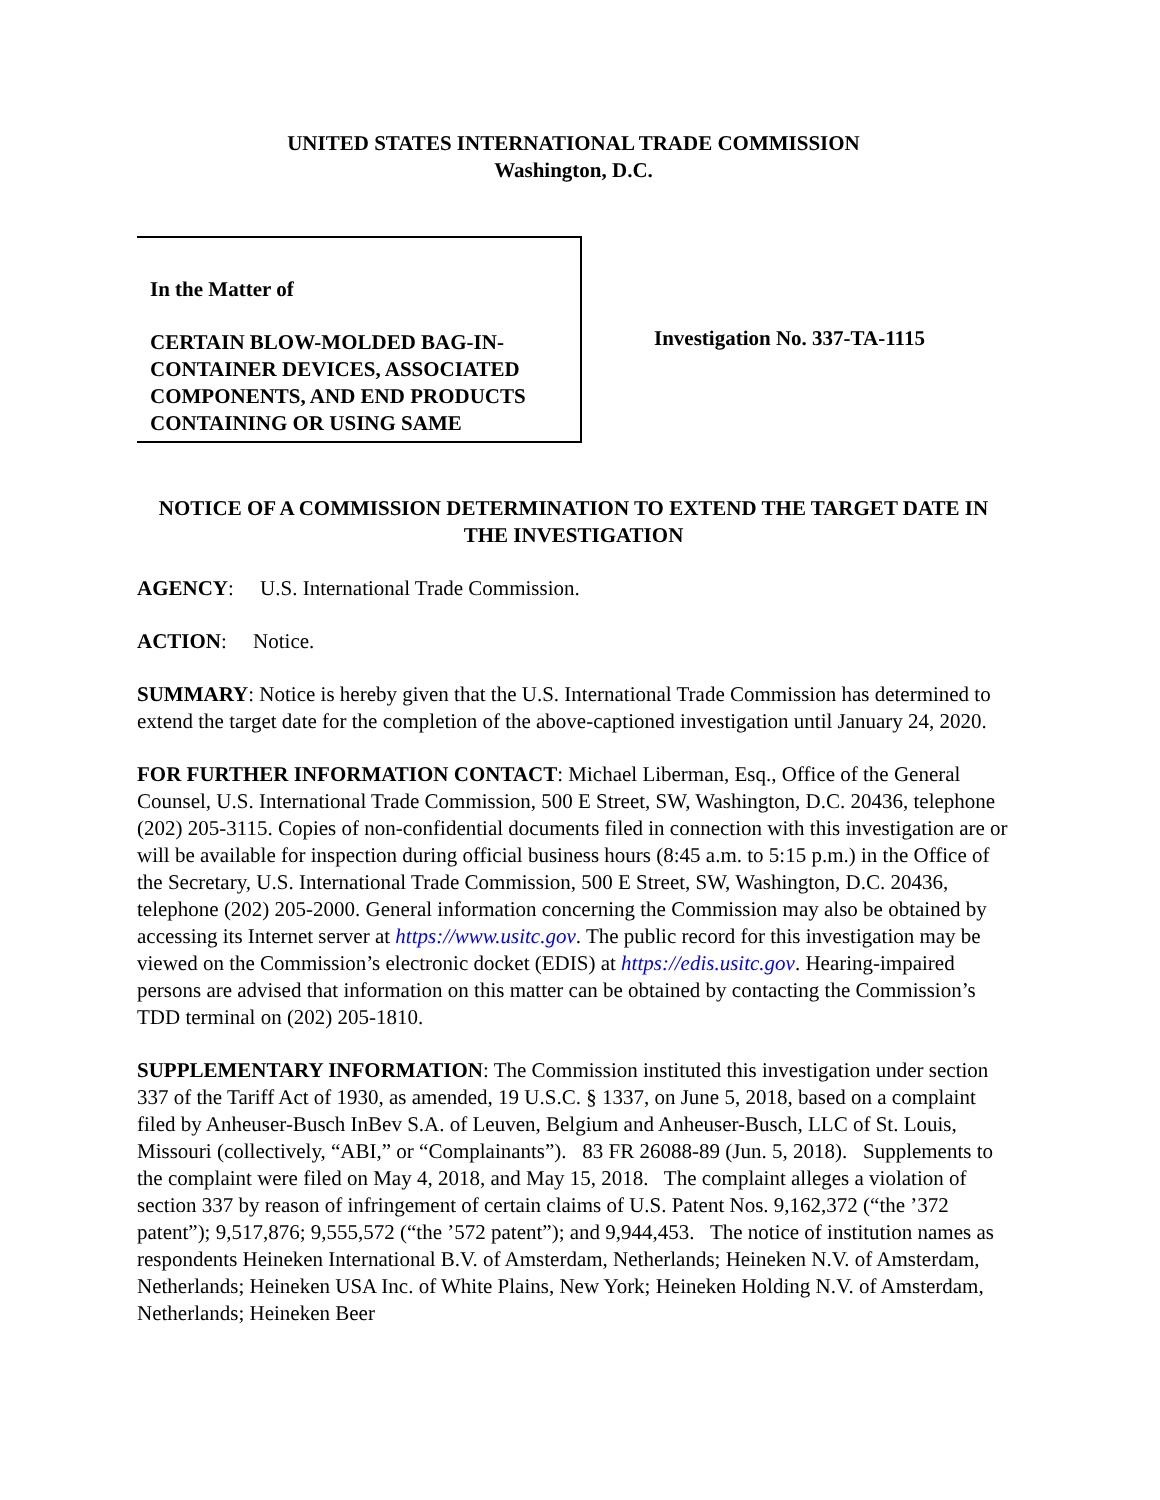UNITED STATES INTERNATIONAL TRADE COMMISSION
Washington, D.C.
In the Matter of
CERTAIN BLOW-MOLDED BAG-IN-CONTAINER DEVICES, ASSOCIATED COMPONENTS, AND END PRODUCTS CONTAINING OR USING SAME
Investigation No. 337-TA-1115
NOTICE OF A COMMISSION DETERMINATION TO EXTEND THE TARGET DATE IN THE INVESTIGATION
AGENCY: U.S. International Trade Commission.
ACTION: Notice.
SUMMARY: Notice is hereby given that the U.S. International Trade Commission has determined to extend the target date for the completion of the above-captioned investigation until January 24, 2020.
FOR FURTHER INFORMATION CONTACT: Michael Liberman, Esq., Office of the General Counsel, U.S. International Trade Commission, 500 E Street, SW, Washington, D.C. 20436, telephone (202) 205-3115. Copies of non-confidential documents filed in connection with this investigation are or will be available for inspection during official business hours (8:45 a.m. to 5:15 p.m.) in the Office of the Secretary, U.S. International Trade Commission, 500 E Street, SW, Washington, D.C. 20436, telephone (202) 205-2000. General information concerning the Commission may also be obtained by accessing its Internet server at https://www.usitc.gov. The public record for this investigation may be viewed on the Commission’s electronic docket (EDIS) at https://edis.usitc.gov. Hearing-impaired persons are advised that information on this matter can be obtained by contacting the Commission’s TDD terminal on (202) 205-1810.
SUPPLEMENTARY INFORMATION: The Commission instituted this investigation under section 337 of the Tariff Act of 1930, as amended, 19 U.S.C. § 1337, on June 5, 2018, based on a complaint filed by Anheuser-Busch InBev S.A. of Leuven, Belgium and Anheuser-Busch, LLC of St. Louis, Missouri (collectively, “ABI,” or “Complainants”). 83 FR 26088-89 (Jun. 5, 2018). Supplements to the complaint were filed on May 4, 2018, and May 15, 2018. The complaint alleges a violation of section 337 by reason of infringement of certain claims of U.S. Patent Nos. 9,162,372 (“the ’372 patent”); 9,517,876; 9,555,572 (“the ’572 patent”); and 9,944,453. The notice of institution names as respondents Heineken International B.V. of Amsterdam, Netherlands; Heineken N.V. of Amsterdam, Netherlands; Heineken USA Inc. of White Plains, New York; Heineken Holding N.V. of Amsterdam, Netherlands; Heineken Beer